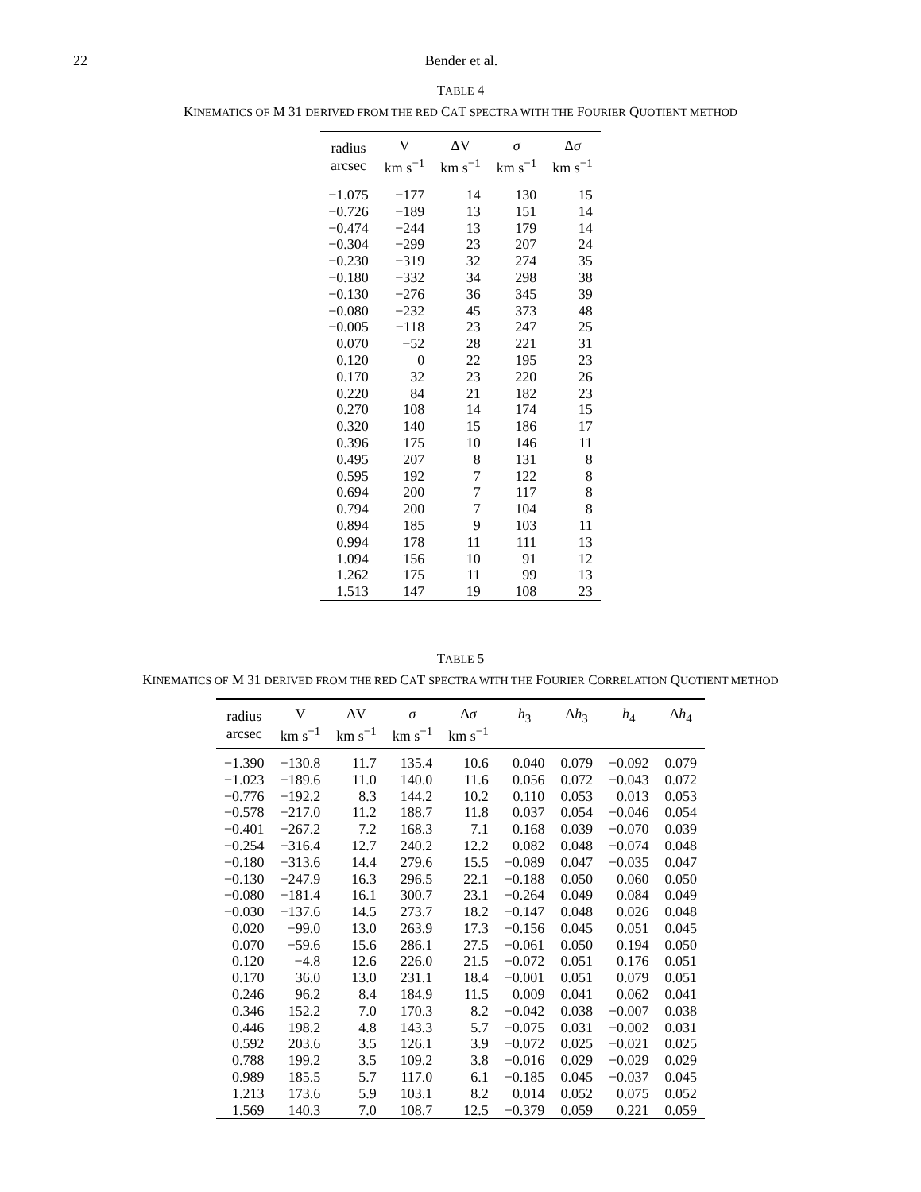22 Bender et al.
TABLE 4
KINEMATICS OF M 31 DERIVED FROM THE RED CAT SPECTRA WITH THE FOURIER QUOTIENT METHOD
| radius arcsec | V km s<sup>−1</sup> | ΔV km s<sup>−1</sup> | σ km s<sup>−1</sup> | Δ σ km s<sup>−1</sup> |
| --- | --- | --- | --- | --- |
| −1.075 | −177 | 14 | 130 | 15 |
| −0.726 | −189 | 13 | 151 | 14 |
| −0.474 | −244 | 13 | 179 | 14 |
| −0.304 | −299 | 23 | 207 | 24 |
| −0.230 | −319 | 32 | 274 | 35 |
| −0.180 | −332 | 34 | 298 | 38 |
| −0.130 | −276 | 36 | 345 | 39 |
| −0.080 | −232 | 45 | 373 | 48 |
| −0.005 | −118 | 23 | 247 | 25 |
| 0.070 | −52 | 28 | 221 | 31 |
| 0.120 | 0 | 22 | 195 | 23 |
| 0.170 | 32 | 23 | 220 | 26 |
| 0.220 | 84 | 21 | 182 | 23 |
| 0.270 | 108 | 14 | 174 | 15 |
| 0.320 | 140 | 15 | 186 | 17 |
| 0.396 | 175 | 10 | 146 | 11 |
| 0.495 | 207 | 8 | 131 | 8 |
| 0.595 | 192 | 7 | 122 | 8 |
| 0.694 | 200 | 7 | 117 | 8 |
| 0.794 | 200 | 7 | 104 | 8 |
| 0.894 | 185 | 9 | 103 | 11 |
| 0.994 | 178 | 11 | 111 | 13 |
| 1.094 | 156 | 10 | 91 | 12 |
| 1.262 | 175 | 11 | 99 | 13 |
| 1.513 | 147 | 19 | 108 | 23 |
TABLE 5
KINEMATICS OF M 31 DERIVED FROM THE RED CAT SPECTRA WITH THE FOURIER CORRELATION QUOTIENT METHOD
| radius arcsec | V km s<sup>−1</sup> | ΔV km s<sup>−1</sup> | σ km s<sup>−1</sup> | Δ σ km s<sup>−1</sup> | h<sub>3</sub> | Δ h<sub>3</sub> | h<sub>4</sub> | Δ h<sub>4</sub> |
| --- | --- | --- | --- | --- | --- | --- | --- | --- |
| −1.390 | −130.8 | 11.7 | 135.4 | 10.6 | 0.040 | 0.079 | −0.092 | 0.079 |
| −1.023 | −189.6 | 11.0 | 140.0 | 11.6 | 0.056 | 0.072 | −0.043 | 0.072 |
| −0.776 | −192.2 | 8.3 | 144.2 | 10.2 | 0.110 | 0.053 | 0.013 | 0.053 |
| −0.578 | −217.0 | 11.2 | 188.7 | 11.8 | 0.037 | 0.054 | −0.046 | 0.054 |
| −0.401 | −267.2 | 7.2 | 168.3 | 7.1 | 0.168 | 0.039 | −0.070 | 0.039 |
| −0.254 | −316.4 | 12.7 | 240.2 | 12.2 | 0.082 | 0.048 | −0.074 | 0.048 |
| −0.180 | −313.6 | 14.4 | 279.6 | 15.5 | −0.089 | 0.047 | −0.035 | 0.047 |
| −0.130 | −247.9 | 16.3 | 296.5 | 22.1 | −0.188 | 0.050 | 0.060 | 0.050 |
| −0.080 | −181.4 | 16.1 | 300.7 | 23.1 | −0.264 | 0.049 | 0.084 | 0.049 |
| −0.030 | −137.6 | 14.5 | 273.7 | 18.2 | −0.147 | 0.048 | 0.026 | 0.048 |
| 0.020 | −99.0 | 13.0 | 263.9 | 17.3 | −0.156 | 0.045 | 0.051 | 0.045 |
| 0.070 | −59.6 | 15.6 | 286.1 | 27.5 | −0.061 | 0.050 | 0.194 | 0.050 |
| 0.120 | −4.8 | 12.6 | 226.0 | 21.5 | −0.072 | 0.051 | 0.176 | 0.051 |
| 0.170 | 36.0 | 13.0 | 231.1 | 18.4 | −0.001 | 0.051 | 0.079 | 0.051 |
| 0.246 | 96.2 | 8.4 | 184.9 | 11.5 | 0.009 | 0.041 | 0.062 | 0.041 |
| 0.346 | 152.2 | 7.0 | 170.3 | 8.2 | −0.042 | 0.038 | −0.007 | 0.038 |
| 0.446 | 198.2 | 4.8 | 143.3 | 5.7 | −0.075 | 0.031 | −0.002 | 0.031 |
| 0.592 | 203.6 | 3.5 | 126.1 | 3.9 | −0.072 | 0.025 | −0.021 | 0.025 |
| 0.788 | 199.2 | 3.5 | 109.2 | 3.8 | −0.016 | 0.029 | −0.029 | 0.029 |
| 0.989 | 185.5 | 5.7 | 117.0 | 6.1 | −0.185 | 0.045 | −0.037 | 0.045 |
| 1.213 | 173.6 | 5.9 | 103.1 | 8.2 | 0.014 | 0.052 | 0.075 | 0.052 |
| 1.569 | 140.3 | 7.0 | 108.7 | 12.5 | −0.379 | 0.059 | 0.221 | 0.059 |